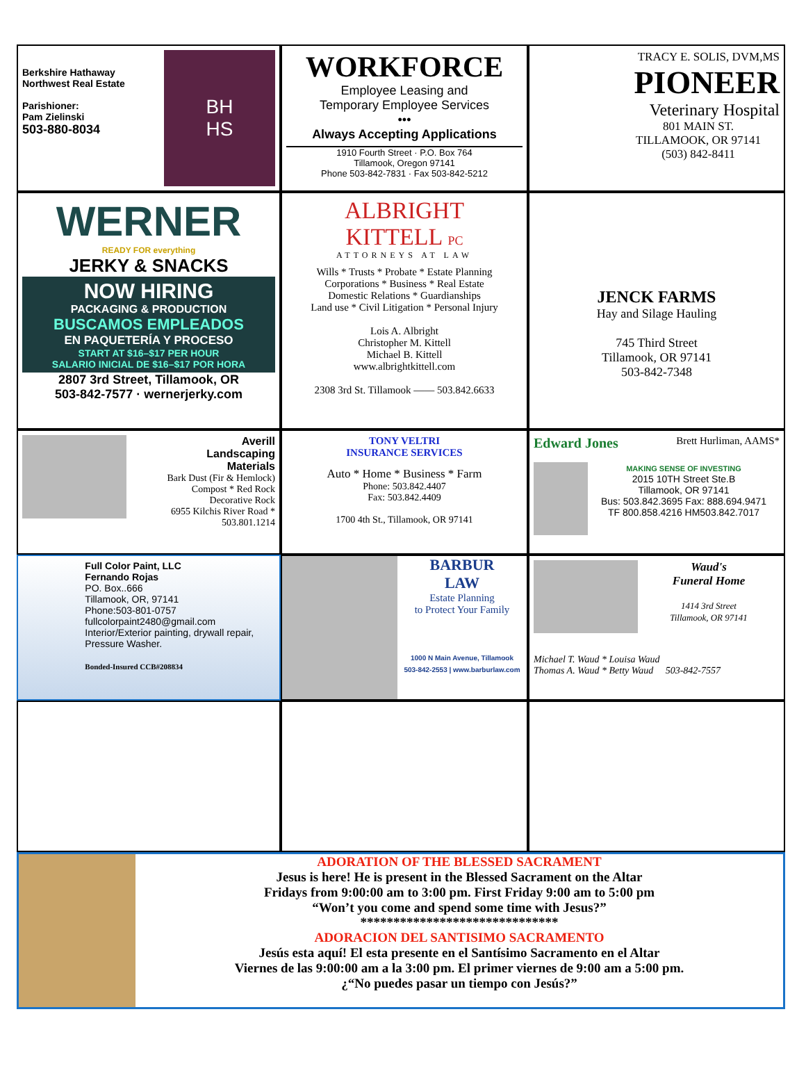Berkshire Hathaway
Northwest Real Estate
Parishioner:
Pam Zielinski
503-880-8034
BH
HS
WORKFORCE
Employee Leasing and
Temporary Employee Services
•••
Always Accepting Applications
1910 Fourth Street · P.O. Box 764
Tillamook, Oregon 97141
Phone 503-842-7831 · Fax 503-842-5212
TRACY E. SOLIS, DVM,MS
PIONEER
Veterinary Hospital
801 MAIN ST.
TILLAMOOK, OR 97141
(503) 842-8411
WERNER
READY FOR everything
JERKY & SNACKS
NOW HIRING
PACKAGING & PRODUCTION
BUSCAMOS EMPLEADOS
EN PAQUETERÍA Y PROCESO
START AT $16–$17 PER HOUR
SALARIO INICIAL DE $16–$17 POR HORA
2807 3rd Street, Tillamook, OR
503-842-7577 · wernerjerky.com
ALBRIGHT
KITTELL PC
ATTORNEYS AT LAW
Wills * Trusts * Probate * Estate Planning
Corporations * Business * Real Estate
Domestic Relations * Guardianships
Land use * Civil Litigation * Personal Injury
Lois A. Albright
Christopher M. Kittell
Michael B. Kittell
www.albrightkittell.com
2308 3rd St. Tillamook —— 503.842.6633
JENCK FARMS
Hay and Silage Hauling
745 Third Street
Tillamook, OR 97141
503-842-7348
Averill
Landscaping
Materials
Bark Dust (Fir & Hemlock)
Compost * Red Rock
Decorative Rock
6955 Kilchis River Road *
503.801.1214
TONY VELTRI
INSURANCE SERVICES
Auto * Home * Business * Farm
Phone: 503.842.4407
Fax: 503.842.4409
1700 4th St., Tillamook, OR 97141
Edward Jones Brett Hurliman, AAMS*
MAKING SENSE OF INVESTING
2015 10TH Street Ste.B
Tillamook, OR 97141
Bus: 503.842.3695 Fax: 888.694.9471
TF 800.858.4216 HM503.842.7017
Full Color Paint, LLC
Fernando Rojas
PO. Box..666
Tillamook, OR, 97141
Phone:503-801-0757
fullcolorpaint2480@gmail.com
Interior/Exterior painting, drywall repair, Pressure Washer.
Bonded-Insured CCB#208834
BARBUR
LAW
Estate Planning
to Protect Your Family
1000 N Main Avenue, Tillamook
503-842-2553 | www.barburlaw.com
Waud's
Funeral Home
1414 3rd Street
Tillamook, OR 97141
Michael T. Waud * Louisa Waud
Thomas A. Waud * Betty Waud 503-842-7557
ADORATION OF THE BLESSED SACRAMENT
Jesus is here! He is present in the Blessed Sacrament on the Altar
Fridays from 9:00:00 am to 3:00 pm. First Friday 9:00 am to 5:00 pm
“Won’t you come and spend some time with Jesus?”
******************************
ADORACION DEL SANTISIMO SACRAMENTO
Jesús esta aquí! El esta presente en el Santísimo Sacramento en el Altar
Viernes de las 9:00:00 am a la 3:00 pm. El primer viernes de 9:00 am a 5:00 pm.
¿“No puedes pasar un tiempo con Jesús?”